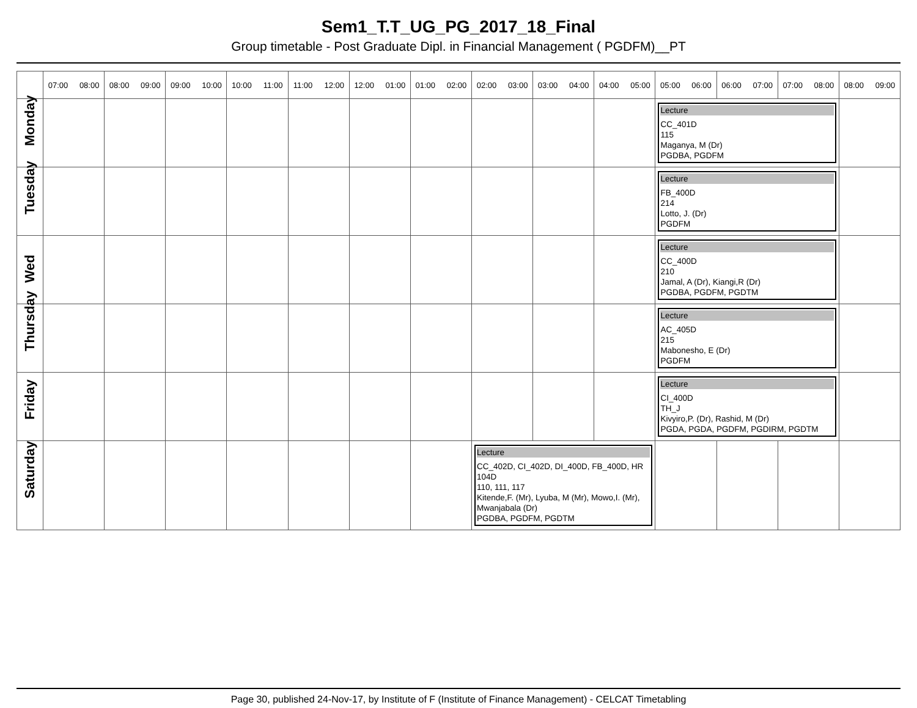Sem1_T.T_UG_PG_2017_18_Final
Group timetable - Post Graduate Dipl. in Financial Management ( PGDFM)__PT
| | 07:00 08:00 | 08:00 09:00 | 09:00 10:00 | 10:00 11:00 | 11:00 12:00 | 12:00 01:00 | 01:00 02:00 | 02:00 03:00 | 03:00 04:00 | 04:00 05:00 | 05:00 06:00 | 06:00 07:00 | 07:00 08:00 | 08:00 09:00 |
| --- | --- | --- | --- | --- | --- | --- | --- | --- | --- | --- | --- | --- | --- | --- |
| Monday | | | | | | | | | | | Lecture CC_401D 115 Maganya, M (Dr) PGDBA, PGDFM | | | |
| Tuesday | | | | | | | | | | | Lecture FB_400D 214 Lotto, J. (Dr) PGDFM | | | |
| Wed | | | | | | | | | | | Lecture CC_400D 210 Jamal, A (Dr), Kiangi,R (Dr) PGDBA, PGDFM, PGDTM | | | |
| Thursday | | | | | | | | | | | Lecture AC_405D 215 Mabonesho, E (Dr) PGDFM | | | |
| Friday | | | | | | | | | | | Lecture CI_400D TH_J Kivyiro,P. (Dr), Rashid, M (Dr) PGDA, PGDA, PGDFM, PGDIRM, PGDTM | | | |
| Saturday | | | | | | | | Lecture CC_402D, CI_402D, DI_400D, FB_400D, HR 104D 110, 111, 117 Kitende,F. (Mr), Lyuba, M (Mr), Mowo,I. (Mr), Mwanjabala (Dr) PGDBA, PGDFM, PGDTM | | | | | | |
Page 30, published 24-Nov-17, by Institute of F (Institute of Finance Management) - CELCAT Timetabling